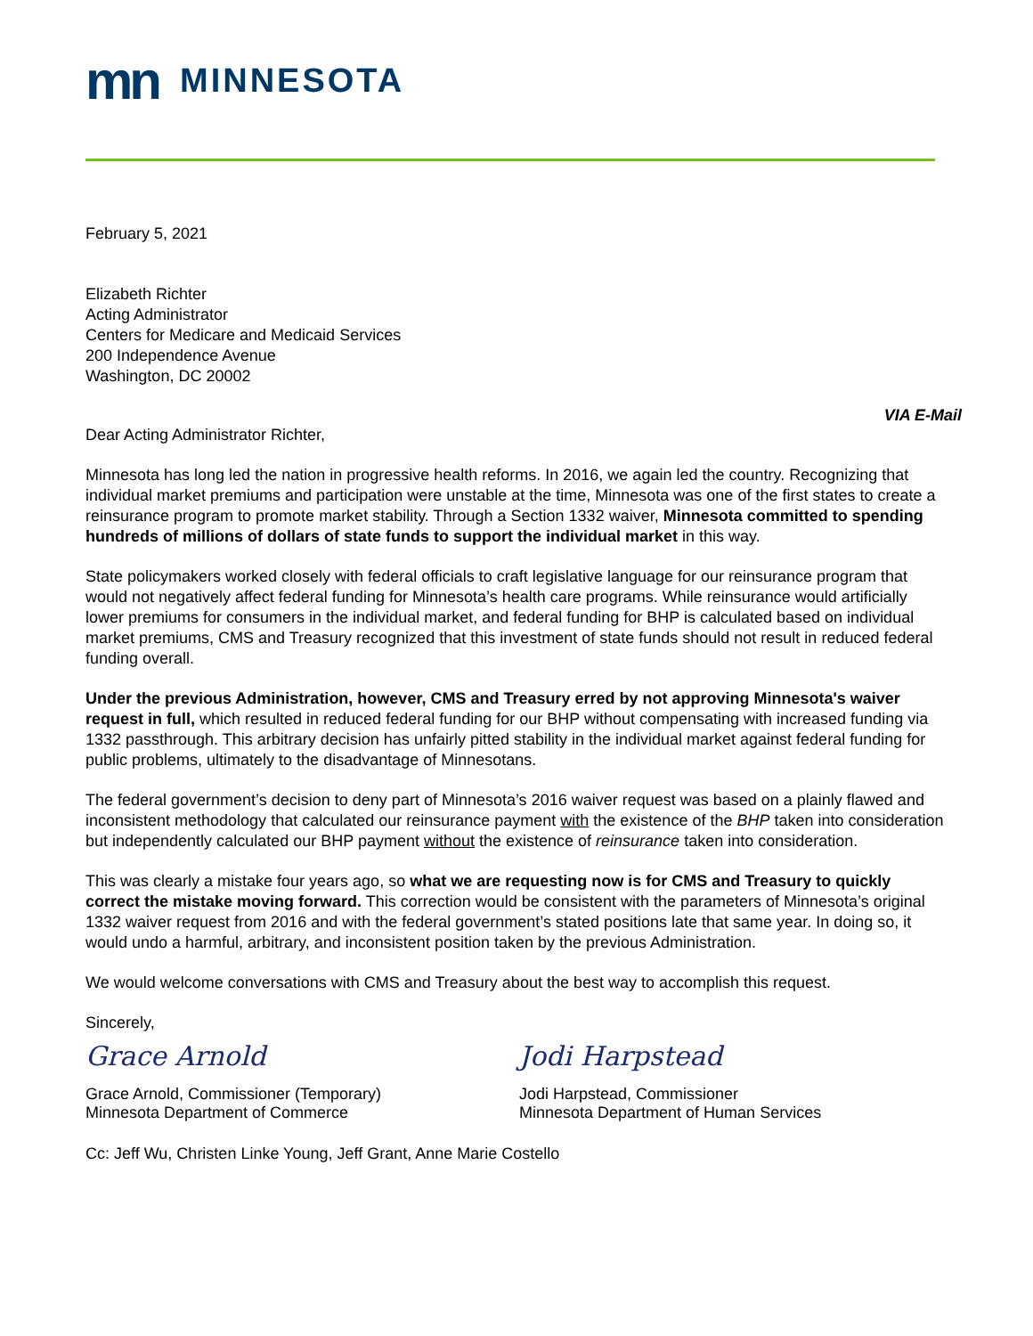mn MINNESOTA
February 5, 2021
Elizabeth Richter
Acting Administrator
Centers for Medicare and Medicaid Services
200 Independence Avenue
Washington, DC 20002
VIA E-Mail
Dear Acting Administrator Richter,
Minnesota has long led the nation in progressive health reforms. In 2016, we again led the country. Recognizing that individual market premiums and participation were unstable at the time, Minnesota was one of the first states to create a reinsurance program to promote market stability. Through a Section 1332 waiver, Minnesota committed to spending hundreds of millions of dollars of state funds to support the individual market in this way.
State policymakers worked closely with federal officials to craft legislative language for our reinsurance program that would not negatively affect federal funding for Minnesota’s health care programs. While reinsurance would artificially lower premiums for consumers in the individual market, and federal funding for BHP is calculated based on individual market premiums, CMS and Treasury recognized that this investment of state funds should not result in reduced federal funding overall.
Under the previous Administration, however, CMS and Treasury erred by not approving Minnesota's waiver request in full, which resulted in reduced federal funding for our BHP without compensating with increased funding via 1332 passthrough. This arbitrary decision has unfairly pitted stability in the individual market against federal funding for public problems, ultimately to the disadvantage of Minnesotans.
The federal government’s decision to deny part of Minnesota’s 2016 waiver request was based on a plainly flawed and inconsistent methodology that calculated our reinsurance payment with the existence of the BHP taken into consideration but independently calculated our BHP payment without the existence of reinsurance taken into consideration.
This was clearly a mistake four years ago, so what we are requesting now is for CMS and Treasury to quickly correct the mistake moving forward. This correction would be consistent with the parameters of Minnesota’s original 1332 waiver request from 2016 and with the federal government’s stated positions late that same year. In doing so, it would undo a harmful, arbitrary, and inconsistent position taken by the previous Administration.
We would welcome conversations with CMS and Treasury about the best way to accomplish this request.
Sincerely,
Grace Arnold
Grace Arnold, Commissioner (Temporary)
Minnesota Department of Commerce
Jodi Harpstead
Jodi Harpstead, Commissioner
Minnesota Department of Human Services
Cc: Jeff Wu, Christen Linke Young, Jeff Grant, Anne Marie Costello